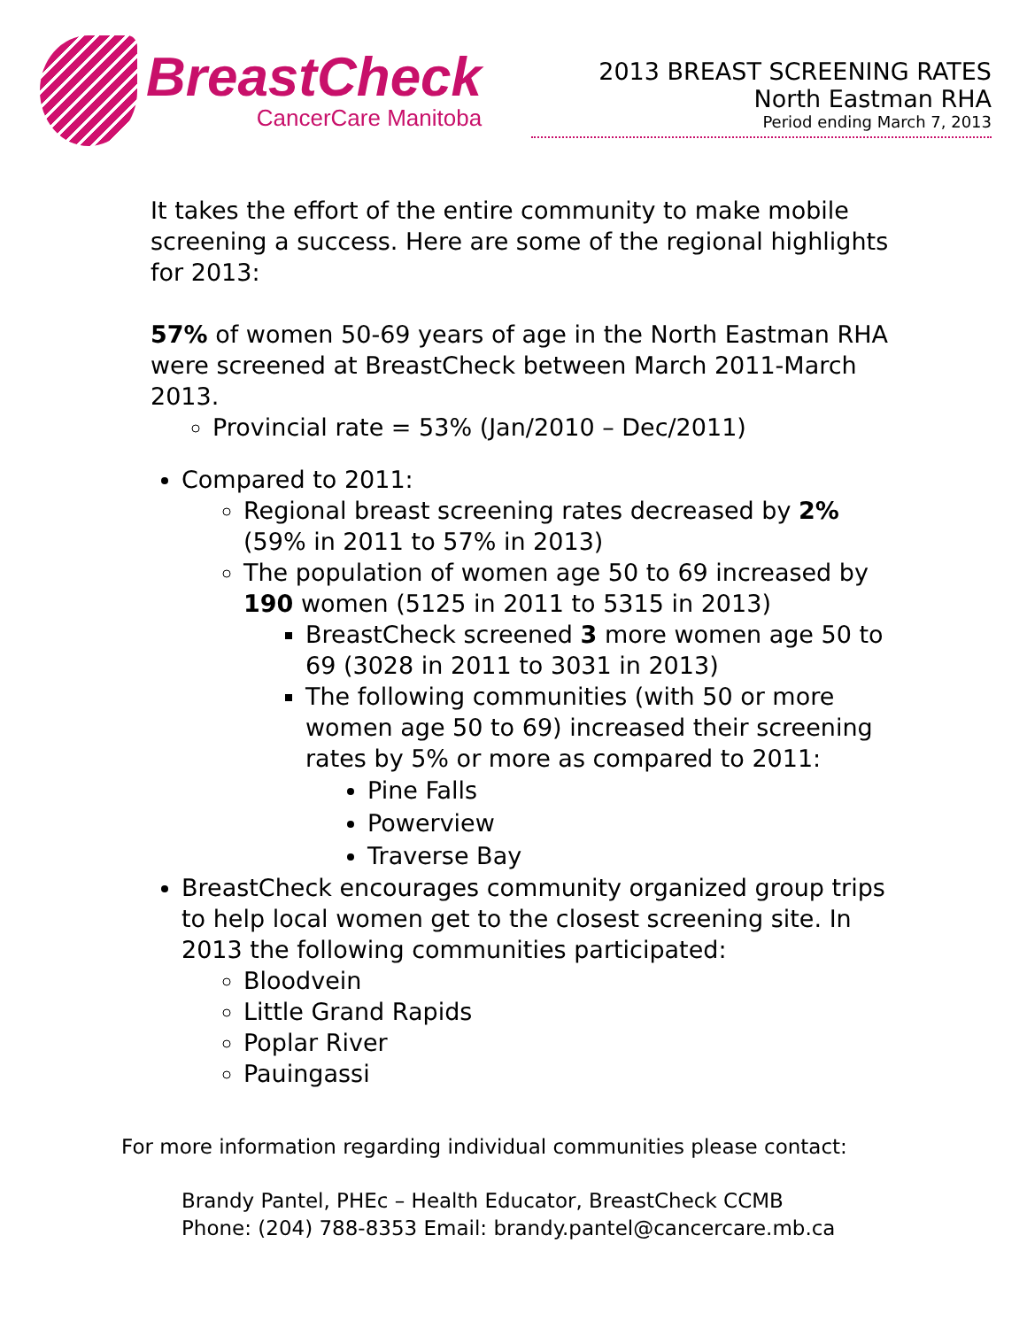BreastCheck
CancerCare Manitoba
2013 BREAST SCREENING RATES
North Eastman RHA
Period ending March 7, 2013
It takes the effort of the entire community to make mobile screening a success. Here are some of the regional highlights for 2013:
57% of women 50-69 years of age in the North Eastman RHA were screened at BreastCheck between March 2011-March 2013.
Provincial rate = 53% (Jan/2010 – Dec/2011)
Compared to 2011:
Regional breast screening rates decreased by 2% (59% in 2011 to 57% in 2013)
The population of women age 50 to 69 increased by 190 women (5125 in 2011 to 5315 in 2013)
BreastCheck screened 3 more women age 50 to 69 (3028 in 2011 to 3031 in 2013)
The following communities (with 50 or more women age 50 to 69) increased their screening rates by 5% or more as compared to 2011:
Pine Falls
Powerview
Traverse Bay
BreastCheck encourages community organized group trips to help local women get to the closest screening site. In 2013 the following communities participated:
Bloodvein
Little Grand Rapids
Poplar River
Pauingassi
For more information regarding individual communities please contact:
Brandy Pantel, PHEc – Health Educator, BreastCheck CCMB
Phone: (204) 788-8353 Email: brandy.pantel@cancercare.mb.ca